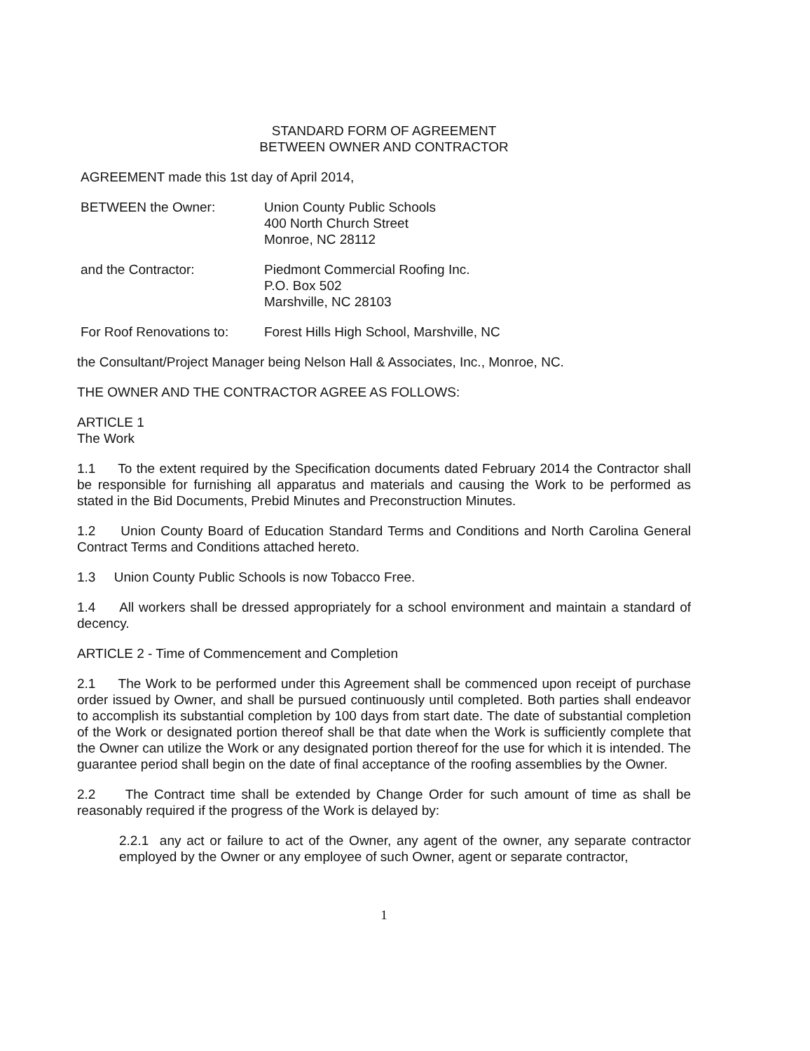STANDARD FORM OF AGREEMENT
BETWEEN OWNER AND CONTRACTOR
AGREEMENT made this 1st day of April 2014,
BETWEEN the Owner: Union County Public Schools
400 North Church Street
Monroe, NC 28112
and the Contractor: Piedmont Commercial Roofing Inc.
P.O. Box 502
Marshville, NC 28103
For Roof Renovations to:
Forest Hills High School, Marshville, NC
the Consultant/Project Manager being Nelson Hall & Associates, Inc., Monroe, NC.
THE OWNER AND THE CONTRACTOR AGREE AS FOLLOWS:
ARTICLE 1
The Work
1.1 To the extent required by the Specification documents dated February 2014 the Contractor shall be responsible for furnishing all apparatus and materials and causing the Work to be performed as stated in the Bid Documents, Prebid Minutes and Preconstruction Minutes.
1.2 Union County Board of Education Standard Terms and Conditions and North Carolina General Contract Terms and Conditions attached hereto.
1.3 Union County Public Schools is now Tobacco Free.
1.4 All workers shall be dressed appropriately for a school environment and maintain a standard of decency.
ARTICLE 2 - Time of Commencement and Completion
2.1 The Work to be performed under this Agreement shall be commenced upon receipt of purchase order issued by Owner, and shall be pursued continuously until completed. Both parties shall endeavor to accomplish its substantial completion by 100 days from start date. The date of substantial completion of the Work or designated portion thereof shall be that date when the Work is sufficiently complete that the Owner can utilize the Work or any designated portion thereof for the use for which it is intended. The guarantee period shall begin on the date of final acceptance of the roofing assemblies by the Owner.
2.2 The Contract time shall be extended by Change Order for such amount of time as shall be reasonably required if the progress of the Work is delayed by:
2.2.1 any act or failure to act of the Owner, any agent of the owner, any separate contractor employed by the Owner or any employee of such Owner, agent or separate contractor,
1